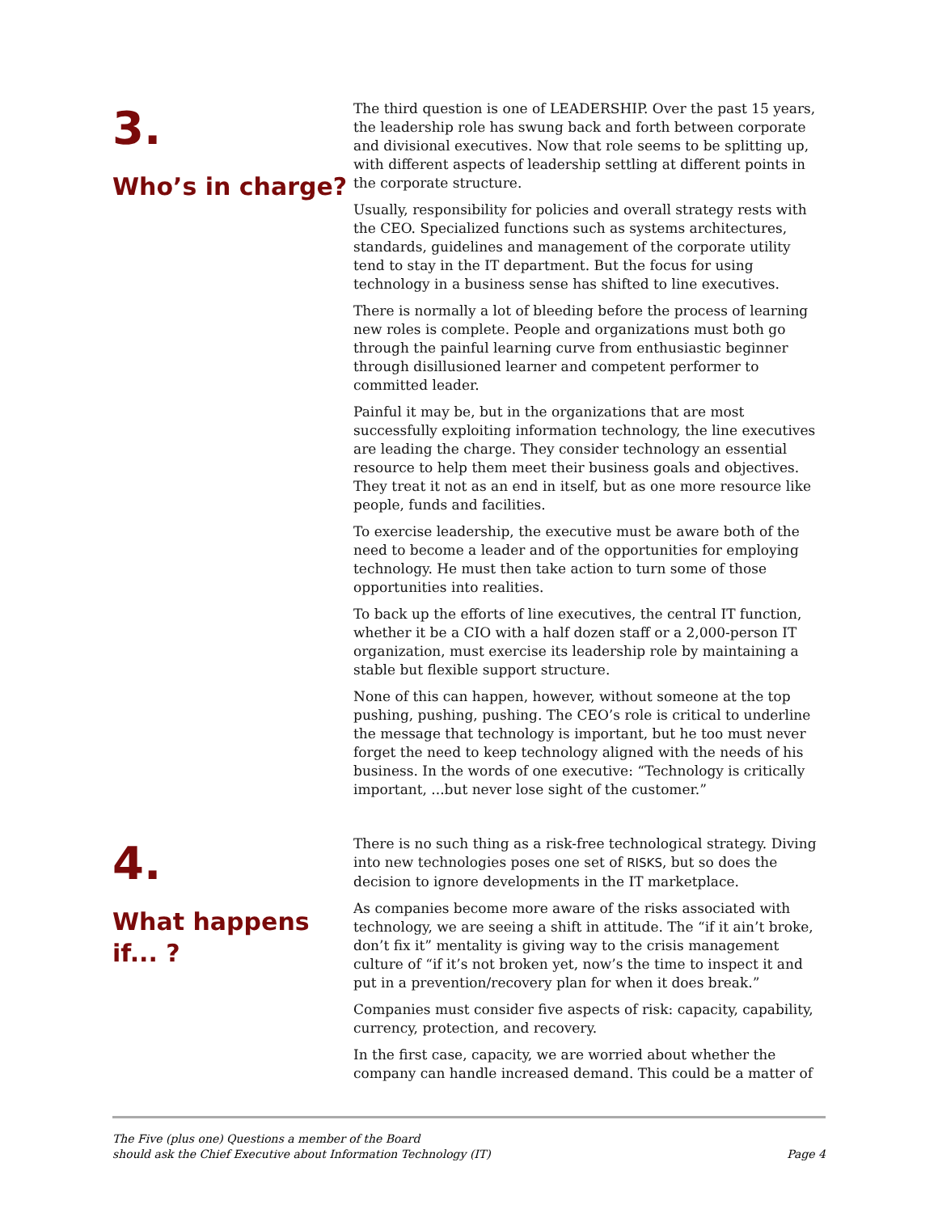3.
Who’s in charge?
The third question is one of LEADERSHIP. Over the past 15 years, the leadership role has swung back and forth between corporate and divisional executives. Now that role seems to be splitting up, with different aspects of leadership settling at different points in the corporate structure.
Usually, responsibility for policies and overall strategy rests with the CEO. Specialized functions such as systems architectures, standards, guidelines and management of the corporate utility tend to stay in the IT department. But the focus for using technology in a business sense has shifted to line executives.
There is normally a lot of bleeding before the process of learning new roles is complete. People and organizations must both go through the painful learning curve from enthusiastic beginner through disillusioned learner and competent performer to committed leader.
Painful it may be, but in the organizations that are most successfully exploiting information technology, the line executives are leading the charge. They consider technology an essential resource to help them meet their business goals and objectives. They treat it not as an end in itself, but as one more resource like people, funds and facilities.
To exercise leadership, the executive must be aware both of the need to become a leader and of the opportunities for employing technology. He must then take action to turn some of those opportunities into realities.
To back up the efforts of line executives, the central IT function, whether it be a CIO with a half dozen staff or a 2,000-person IT organization, must exercise its leadership role by maintaining a stable but flexible support structure.
None of this can happen, however, without someone at the top pushing, pushing, pushing. The CEO’s role is critical to underline the message that technology is important, but he too must never forget the need to keep technology aligned with the needs of his business. In the words of one executive: “Technology is critically important, ...but never lose sight of the customer.”
4.
What happens if... ?
There is no such thing as a risk-free technological strategy. Diving into new technologies poses one set of RISKS, but so does the decision to ignore developments in the IT marketplace.
As companies become more aware of the risks associated with technology, we are seeing a shift in attitude. The “if it ain’t broke, don’t fix it” mentality is giving way to the crisis management culture of “if it’s not broken yet, now’s the time to inspect it and put in a prevention/recovery plan for when it does break.”
Companies must consider five aspects of risk: capacity, capability, currency, protection, and recovery.
In the first case, capacity, we are worried about whether the company can handle increased demand. This could be a matter of
The Five (plus one) Questions a member of the Board
should ask the Chief Executive about Information Technology (IT)
Page 4